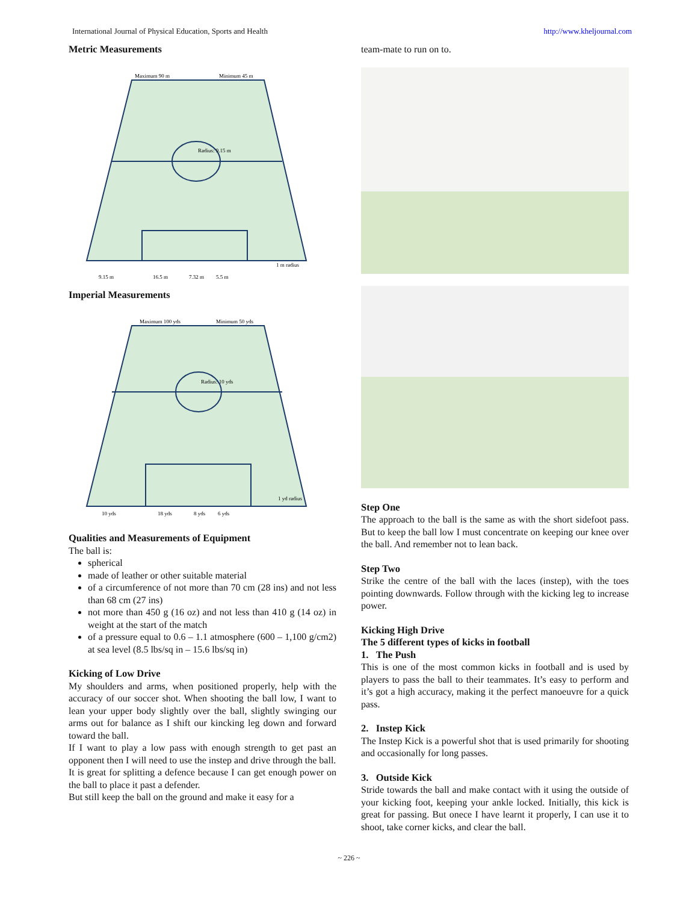International Journal of Physical Education, Sports and Health http://www.kheljournal.com
Metric Measurements
Maximum 90 m
Minimum 45 m
Radius: 9.15 m
1 m radius
9.15 m
16.5 m
7.32 m
5.5 m
Imperial Measurements
Maximum 100 yds
Minimum 50 yds
Radius: 10 yds
1 yd radius
10 yds
18 yds
8 yds
6 yds
Qualities and Measurements of Equipment
The ball is:
spherical
made of leather or other suitable material
of a circumference of not more than 70 cm (28 ins) and not less than 68 cm (27 ins)
not more than 450 g (16 oz) and not less than 410 g (14 oz) in weight at the start of the match
of a pressure equal to 0.6 – 1.1 atmosphere (600 – 1,100 g/cm2) at sea level (8.5 lbs/sq in – 15.6 lbs/sq in)
Kicking of Low Drive
My shoulders and arms, when positioned properly, help with the accuracy of our soccer shot. When shooting the ball low, I want to lean your upper body slightly over the ball, slightly swinging our arms out for balance as I shift our kincking leg down and forward toward the ball.
If I want to play a low pass with enough strength to get past an opponent then I will need to use the instep and drive through the ball.
It is great for splitting a defence because I can get enough power on the ball to place it past a defender.
But still keep the ball on the ground and make it easy for a
team-mate to run on to.
Step One
The approach to the ball is the same as with the short sidefoot pass. But to keep the ball low I must concentrate on keeping our knee over the ball. And remember not to lean back.
Step Two
Strike the centre of the ball with the laces (instep), with the toes pointing downwards. Follow through with the kicking leg to increase power.
Kicking High Drive
The 5 different types of kicks in football
1. The Push
This is one of the most common kicks in football and is used by players to pass the ball to their teammates. It’s easy to perform and it’s got a high accuracy, making it the perfect manoeuvre for a quick pass.
2. Instep Kick
The Instep Kick is a powerful shot that is used primarily for shooting and occasionally for long passes.
3. Outside Kick
Stride towards the ball and make contact with it using the outside of your kicking foot, keeping your ankle locked. Initially, this kick is great for passing. But onece I have learnt it properly, I can use it to shoot, take corner kicks, and clear the ball.
~ 226 ~